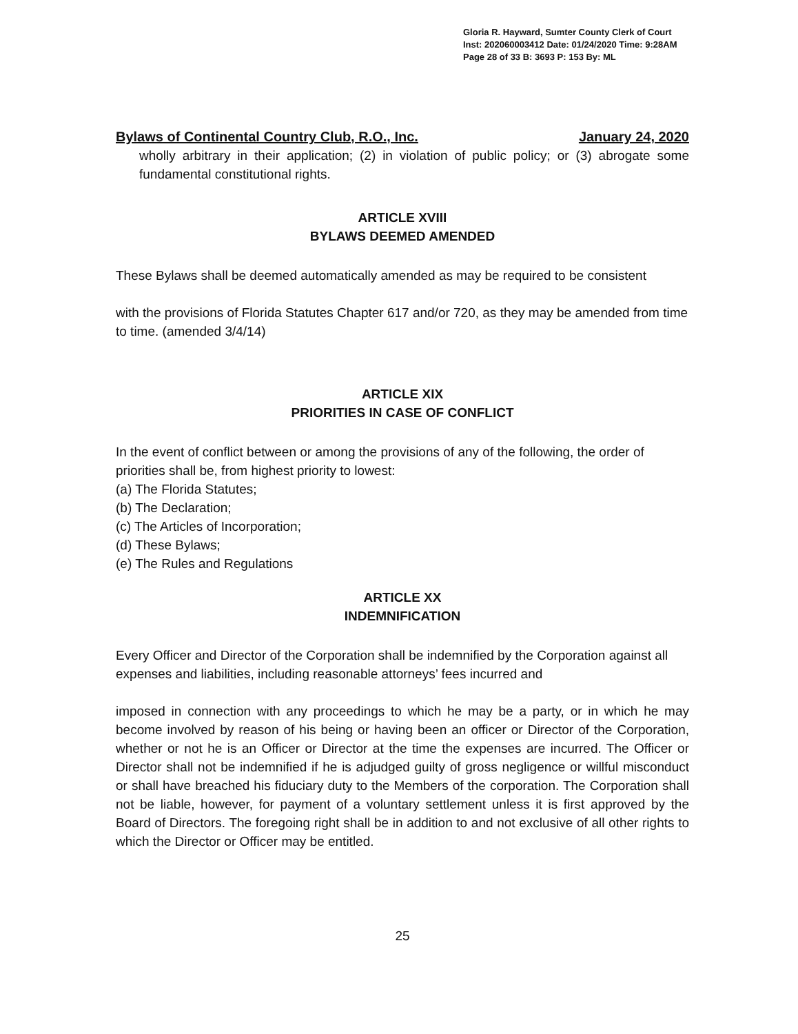Gloria R. Hayward, Sumter County Clerk of Court
Inst: 202060003412 Date: 01/24/2020 Time: 9:28AM
Page 28 of 33 B: 3693 P: 153 By: ML
Bylaws of Continental Country Club, R.O., Inc. January 24, 2020
wholly arbitrary in their application; (2) in violation of public policy; or (3) abrogate some fundamental constitutional rights.
ARTICLE XVIII
BYLAWS DEEMED AMENDED
These Bylaws shall be deemed automatically amended as may be required to be consistent
with the provisions of Florida Statutes Chapter 617 and/or 720, as they may be amended from time to time. (amended 3/4/14)
ARTICLE XIX
PRIORITIES IN CASE OF CONFLICT
In the event of conflict between or among the provisions of any of the following, the order of priorities shall be, from highest priority to lowest:
(a) The Florida Statutes;
(b) The Declaration;
(c) The Articles of Incorporation;
(d) These Bylaws;
(e) The Rules and Regulations
ARTICLE XX
INDEMNIFICATION
Every Officer and Director of the Corporation shall be indemnified by the Corporation against all expenses and liabilities, including reasonable attorneys’ fees incurred and
imposed in connection with any proceedings to which he may be a party, or in which he may become involved by reason of his being or having been an officer or Director of the Corporation, whether or not he is an Officer or Director at the time the expenses are incurred. The Officer or Director shall not be indemnified if he is adjudged guilty of gross negligence or willful misconduct or shall have breached his fiduciary duty to the Members of the corporation. The Corporation shall not be liable, however, for payment of a voluntary settlement unless it is first approved by the Board of Directors. The foregoing right shall be in addition to and not exclusive of all other rights to which the Director or Officer may be entitled.
25